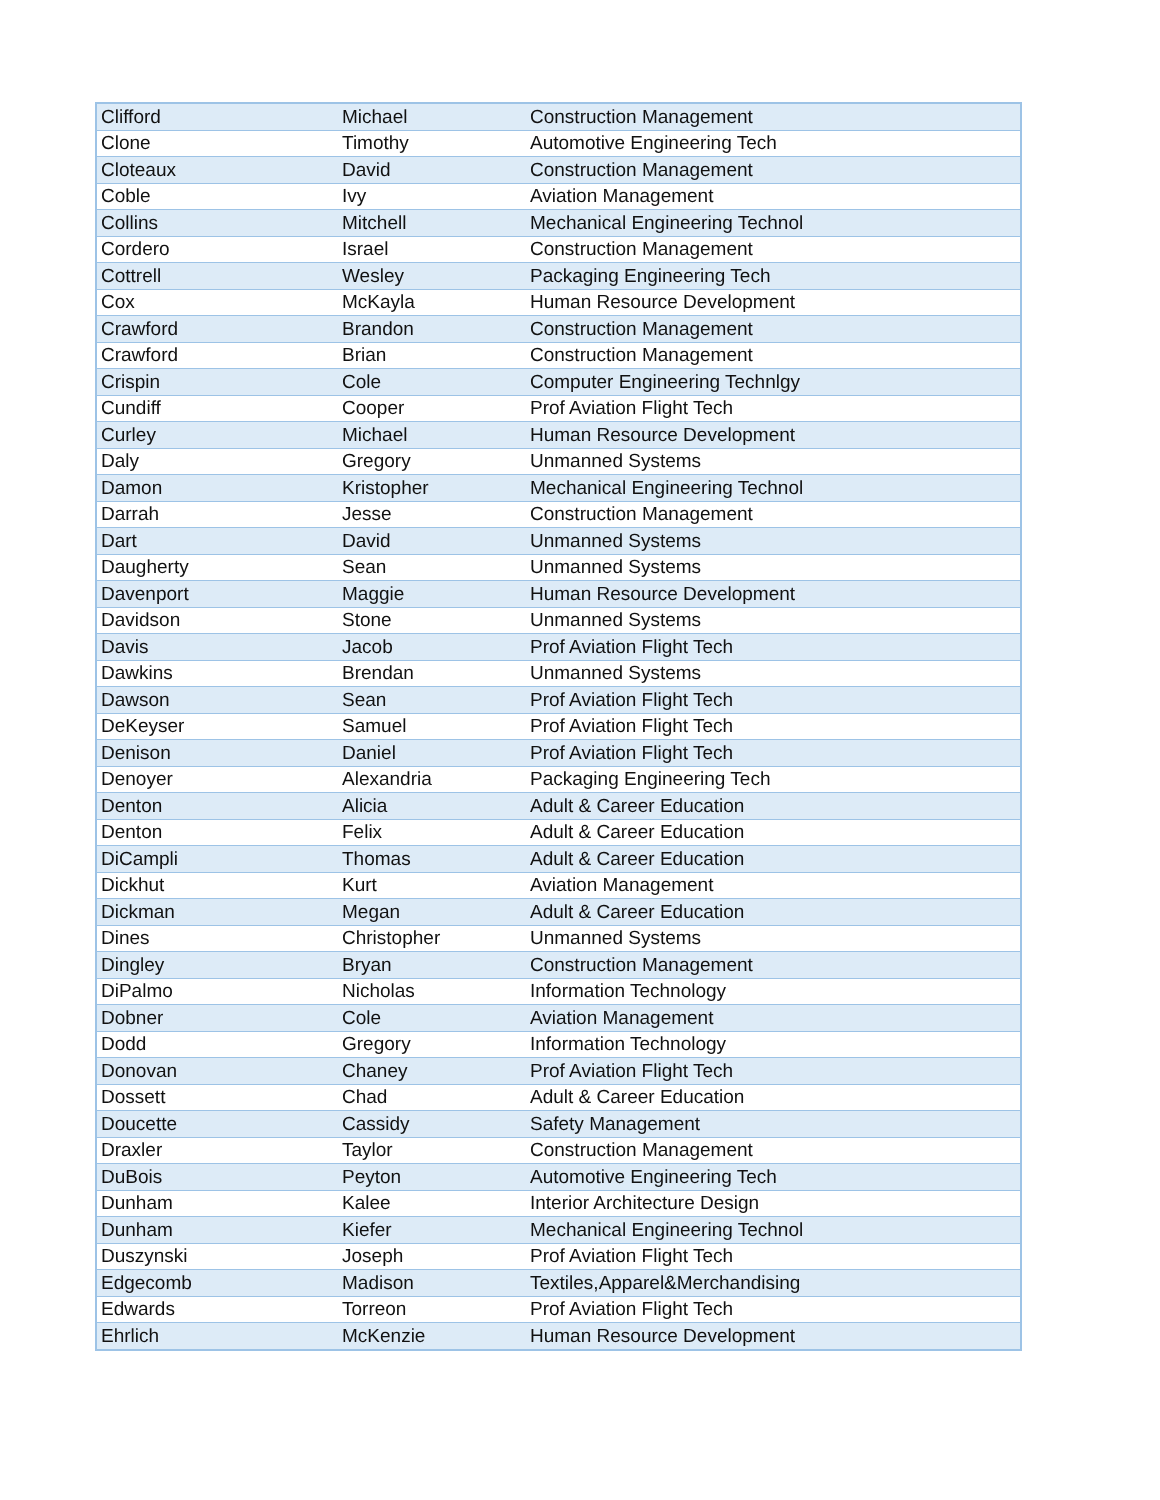| Clifford | Michael | Construction Management |
| Clone | Timothy | Automotive Engineering Tech |
| Cloteaux | David | Construction Management |
| Coble | Ivy | Aviation Management |
| Collins | Mitchell | Mechanical Engineering Technol |
| Cordero | Israel | Construction Management |
| Cottrell | Wesley | Packaging Engineering Tech |
| Cox | McKayla | Human Resource Development |
| Crawford | Brandon | Construction Management |
| Crawford | Brian | Construction Management |
| Crispin | Cole | Computer Engineering Technlgy |
| Cundiff | Cooper | Prof Aviation Flight Tech |
| Curley | Michael | Human Resource Development |
| Daly | Gregory | Unmanned Systems |
| Damon | Kristopher | Mechanical Engineering Technol |
| Darrah | Jesse | Construction Management |
| Dart | David | Unmanned Systems |
| Daugherty | Sean | Unmanned Systems |
| Davenport | Maggie | Human Resource Development |
| Davidson | Stone | Unmanned Systems |
| Davis | Jacob | Prof Aviation Flight Tech |
| Dawkins | Brendan | Unmanned Systems |
| Dawson | Sean | Prof Aviation Flight Tech |
| DeKeyser | Samuel | Prof Aviation Flight Tech |
| Denison | Daniel | Prof Aviation Flight Tech |
| Denoyer | Alexandria | Packaging Engineering Tech |
| Denton | Alicia | Adult & Career Education |
| Denton | Felix | Adult & Career Education |
| DiCampli | Thomas | Adult & Career Education |
| Dickhut | Kurt | Aviation Management |
| Dickman | Megan | Adult & Career Education |
| Dines | Christopher | Unmanned Systems |
| Dingley | Bryan | Construction Management |
| DiPalmo | Nicholas | Information Technology |
| Dobner | Cole | Aviation Management |
| Dodd | Gregory | Information Technology |
| Donovan | Chaney | Prof Aviation Flight Tech |
| Dossett | Chad | Adult & Career Education |
| Doucette | Cassidy | Safety Management |
| Draxler | Taylor | Construction Management |
| DuBois | Peyton | Automotive Engineering Tech |
| Dunham | Kalee | Interior Architecture Design |
| Dunham | Kiefer | Mechanical Engineering Technol |
| Duszynski | Joseph | Prof Aviation Flight Tech |
| Edgecomb | Madison | Textiles,Apparel&Merchandising |
| Edwards | Torreon | Prof Aviation Flight Tech |
| Ehrlich | McKenzie | Human Resource Development |